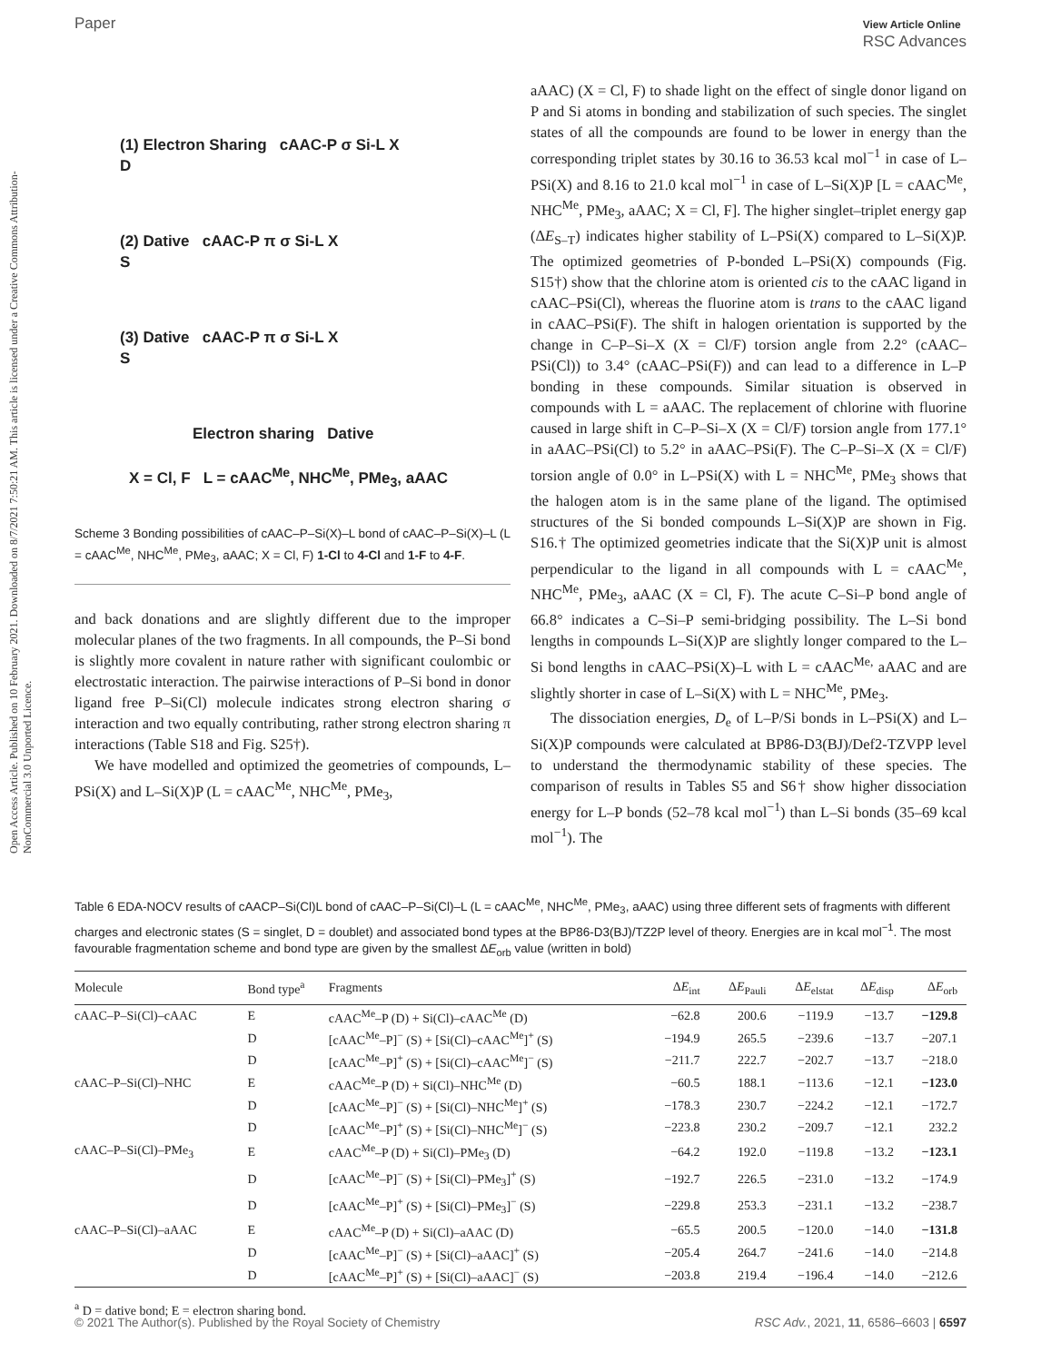Paper View Article Online
RSC Advances
Open Access Article. Published on 10 February 2021. Downloaded on 8/7/2021 7:50:21 AM. This article is licensed under a Creative Commons Attribution-NonCommercial 3.0 Unported Licence.
(1) Electron Sharing cAAC-P σ Si-L X
D
(2) Dative cAAC-P π σ Si-L X
S
(3) Dative cAAC-P π σ Si-L X
S
Electron sharing Dative
X = Cl, F L = cAAC<sup>Me</sup>, NHC<sup>Me</sup>, PMe<sub>3</sub>, aAAC
Scheme 3 Bonding possibilities of cAAC–P–Si(X)–L bond of cAAC–P–Si(X)–L (L = cAAC<sup>Me</sup>, NHC<sup>Me</sup>, PMe<sub>3</sub>, aAAC; X = Cl, F) 1-Cl to 4-Cl and 1-F to 4-F.
and back donations and are slightly different due to the improper molecular planes of the two fragments. In all compounds, the P–Si bond is slightly more covalent in nature rather with significant coulombic or electrostatic interaction. The pairwise interactions of P–Si bond in donor ligand free P–Si(Cl) molecule indicates strong electron sharing σ interaction and two equally contributing, rather strong electron sharing π interactions (Table S18 and Fig. S25†).
We have modelled and optimized the geometries of compounds, L–PSi(X) and L–Si(X)P (L = cAAC<sup>Me</sup>, NHC<sup>Me</sup>, PMe<sub>3</sub>,
aAAC) (X = Cl, F) to shade light on the effect of single donor ligand on P and Si atoms in bonding and stabilization of such species. The singlet states of all the compounds are found to be lower in energy than the corresponding triplet states by 30.16 to 36.53 kcal mol<sup>−1</sup> in case of L–PSi(X) and 8.16 to 21.0 kcal mol<sup>−1</sup> in case of L–Si(X)P [L = cAAC<sup>Me</sup>, NHC<sup>Me</sup>, PMe<sub>3</sub>, aAAC; X = Cl, F]. The higher singlet–triplet energy gap (ΔE<sub>S–T</sub>) indicates higher stability of L–PSi(X) compared to L–Si(X)P. The optimized geometries of P-bonded L–PSi(X) compounds (Fig. S15†) show that the chlorine atom is oriented cis to the cAAC ligand in cAAC–PSi(Cl), whereas the fluorine atom is trans to the cAAC ligand in cAAC–PSi(F). The shift in halogen orientation is supported by the change in C–P–Si–X (X = Cl/F) torsion angle from 2.2° (cAAC–PSi(Cl)) to 3.4° (cAAC–PSi(F)) and can lead to a difference in L–P bonding in these compounds. Similar situation is observed in compounds with L = aAAC. The replacement of chlorine with fluorine caused in large shift in C–P–Si–X (X = Cl/F) torsion angle from 177.1° in aAAC–PSi(Cl) to 5.2° in aAAC–PSi(F). The C–P–Si–X (X = Cl/F) torsion angle of 0.0° in L–PSi(X) with L = NHC<sup>Me</sup>, PMe<sub>3</sub> shows that the halogen atom is in the same plane of the ligand. The optimised structures of the Si bonded compounds L–Si(X)P are shown in Fig. S16.† The optimized geometries indicate that the Si(X)P unit is almost perpendicular to the ligand in all compounds with L = cAAC<sup>Me</sup>, NHC<sup>Me</sup>, PMe<sub>3</sub>, aAAC (X = Cl, F). The acute C–Si–P bond angle of 66.8° indicates a C–Si–P semi-bridging possibility. The L–Si bond lengths in compounds L–Si(X)P are slightly longer compared to the L–Si bond lengths in cAAC–PSi(X)–L with L = cAAC<sup>Me,</sup> aAAC and are slightly shorter in case of L–Si(X) with L = NHC<sup>Me</sup>, PMe<sub>3</sub>.
The dissociation energies, D<sub>e</sub> of L–P/Si bonds in L–PSi(X) and L–Si(X)P compounds were calculated at BP86-D3(BJ)/Def2-TZVPP level to understand the thermodynamic stability of these species. The comparison of results in Tables S5 and S6† show higher dissociation energy for L–P bonds (52–78 kcal mol<sup>−1</sup>) than L–Si bonds (35–69 kcal mol<sup>−1</sup>). The
Table 6 EDA-NOCV results of cAACP–Si(Cl)L bond of cAAC–P–Si(Cl)–L (L = cAAC<sup>Me</sup>, NHC<sup>Me</sup>, PMe<sub>3</sub>, aAAC) using three different sets of fragments with different charges and electronic states (S = singlet, D = doublet) and associated bond types at the BP86-D3(BJ)/TZ2P level of theory. Energies are in kcal mol<sup>−1</sup>. The most favourable fragmentation scheme and bond type are given by the smallest ΔE<sub>orb</sub> value (written in bold)
| Molecule | Bond type<sup>a</sup> | Fragments | Δ E<sub>int</sub> | Δ E<sub>Pauli</sub> | Δ E<sub>elstat</sub> | Δ E<sub>disp</sub> | Δ E<sub>orb</sub> |
| --- | --- | --- | --- | --- | --- | --- | --- |
| cAAC–P–Si(Cl)–cAAC | E | cAAC<sup>Me</sup>–P (D) + Si(Cl)–cAAC<sup>Me</sup> (D) | −62.8 | 200.6 | −119.9 | −13.7 | −129.8 |
| | D | [cAAC<sup>Me</sup>–P]<sup>−</sup> (S) + [Si(Cl)–cAAC<sup>Me</sup>]<sup>+</sup> (S) | −194.9 | 265.5 | −239.6 | −13.7 | −207.1 |
| | D | [cAAC<sup>Me</sup>–P]<sup>+</sup> (S) + [Si(Cl)–cAAC<sup>Me</sup>]<sup>−</sup> (S) | −211.7 | 222.7 | −202.7 | −13.7 | −218.0 |
| cAAC–P–Si(Cl)–NHC | E | cAAC<sup>Me</sup>–P (D) + Si(Cl)–NHC<sup>Me</sup> (D) | −60.5 | 188.1 | −113.6 | −12.1 | −123.0 |
| | D | [cAAC<sup>Me</sup>–P]<sup>−</sup> (S) + [Si(Cl)–NHC<sup>Me</sup>]<sup>+</sup> (S) | −178.3 | 230.7 | −224.2 | −12.1 | −172.7 |
| | D | [cAAC<sup>Me</sup>–P]<sup>+</sup> (S) + [Si(Cl)–NHC<sup>Me</sup>]<sup>−</sup> (S) | −223.8 | 230.2 | −209.7 | −12.1 | 232.2 |
| cAAC–P–Si(Cl)–PMe<sub>3</sub> | E | cAAC<sup>Me</sup>–P (D) + Si(Cl)–PMe<sub>3</sub> (D) | −64.2 | 192.0 | −119.8 | −13.2 | −123.1 |
| | D | [cAAC<sup>Me</sup>–P]<sup>−</sup> (S) + [Si(Cl)–PMe<sub>3</sub>]<sup>+</sup> (S) | −192.7 | 226.5 | −231.0 | −13.2 | −174.9 |
| | D | [cAAC<sup>Me</sup>–P]<sup>+</sup> (S) + [Si(Cl)–PMe<sub>3</sub>]<sup>−</sup> (S) | −229.8 | 253.3 | −231.1 | −13.2 | −238.7 |
| cAAC–P–Si(Cl)–aAAC | E | cAAC<sup>Me</sup>–P (D) + Si(Cl)–aAAC (D) | −65.5 | 200.5 | −120.0 | −14.0 | −131.8 |
| | D | [cAAC<sup>Me</sup>–P]<sup>−</sup> (S) + [Si(Cl)–aAAC]<sup>+</sup> (S) | −205.4 | 264.7 | −241.6 | −14.0 | −214.8 |
| | D | [cAAC<sup>Me</sup>–P]<sup>+</sup> (S) + [Si(Cl)–aAAC]<sup>−</sup> (S) | −203.8 | 219.4 | −196.4 | −14.0 | −212.6 |
<sup>a</sup> D = dative bond; E = electron sharing bond.
© 2021 The Author(s). Published by the Royal Society of Chemistry RSC Adv., 2021, 11, 6586–6603 | 6597